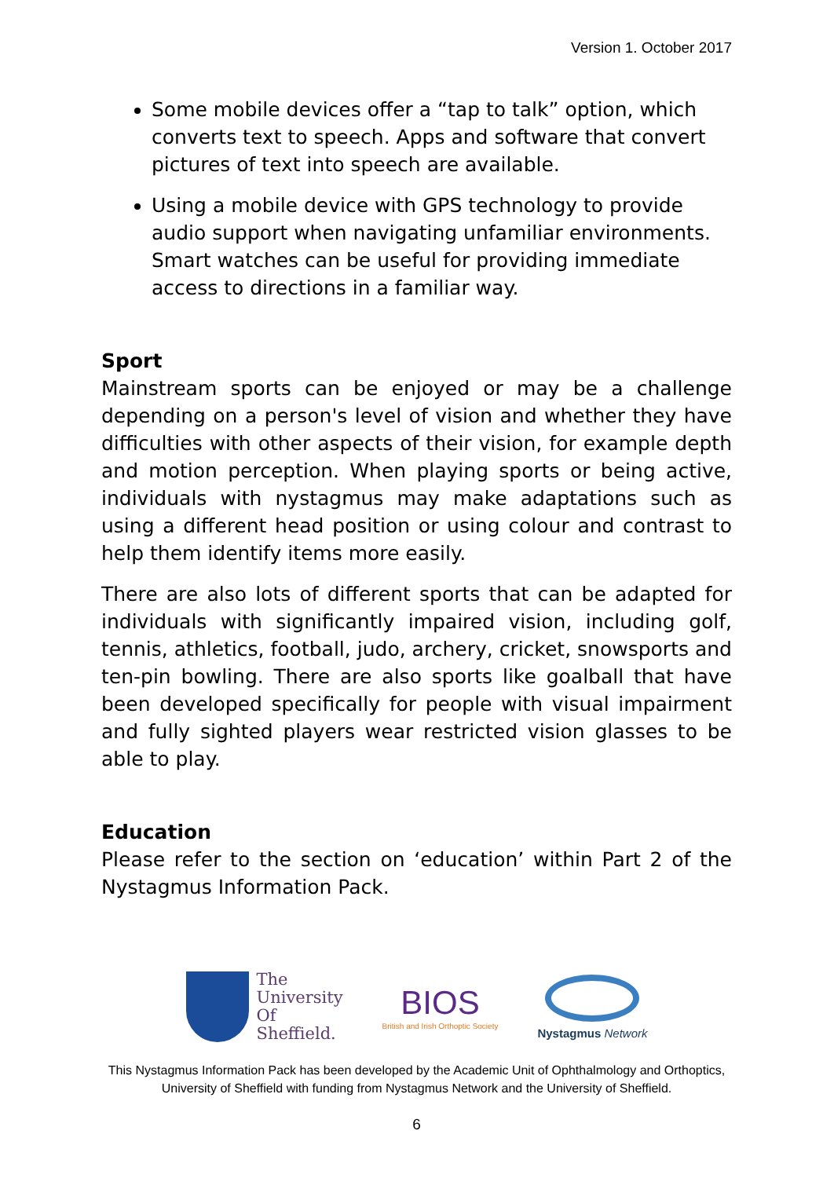Version 1. October 2017
Some mobile devices offer a “tap to talk” option, which converts text to speech. Apps and software that convert pictures of text into speech are available.
Using a mobile device with GPS technology to provide audio support when navigating unfamiliar environments. Smart watches can be useful for providing immediate access to directions in a familiar way.
Sport
Mainstream sports can be enjoyed or may be a challenge depending on a person's level of vision and whether they have difficulties with other aspects of their vision, for example depth and motion perception. When playing sports or being active, individuals with nystagmus may make adaptations such as using a different head position or using colour and contrast to help them identify items more easily.
There are also lots of different sports that can be adapted for individuals with significantly impaired vision, including golf, tennis, athletics, football, judo, archery, cricket, snowsports and ten-pin bowling. There are also sports like goalball that have been developed specifically for people with visual impairment and fully sighted players wear restricted vision glasses to be able to play.
Education
Please refer to the section on ‘education’ within Part 2 of the Nystagmus Information Pack.
The
University
Of
Sheffield.
BIOS
British and Irish Orthoptic Society
Nystagmus Network
This Nystagmus Information Pack has been developed by the Academic Unit of Ophthalmology and Orthoptics, University of Sheffield with funding from Nystagmus Network and the University of Sheffield.
6